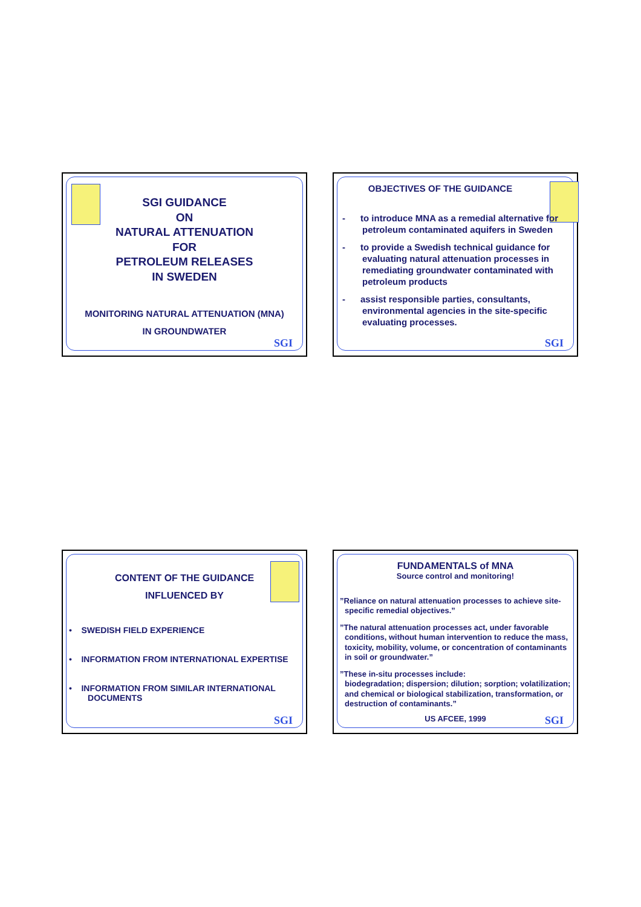SGI GUIDANCE
ON
NATURAL ATTENUATION
FOR
PETROLEUM RELEASES
IN SWEDEN
MONITORING NATURAL ATTENUATION (MNA)
IN GROUNDWATER
SGI
OBJECTIVES OF THE GUIDANCE
- to introduce MNA as a remedial alternative for petroleum contaminated aquifers in Sweden
- to provide a Swedish technical guidance for evaluating natural attenuation processes in remediating groundwater contaminated with petroleum products
- assist responsible parties, consultants, environmental agencies in the site-specific evaluating processes.
SGI
CONTENT OF THE GUIDANCE
INFLUENCED BY
• SWEDISH FIELD EXPERIENCE
• INFORMATION FROM INTERNATIONAL EXPERTISE
• INFORMATION FROM SIMILAR INTERNATIONAL
DOCUMENTS
SGI
FUNDAMENTALS of MNA
Source control and monitoring!
”Reliance on natural attenuation processes to achieve site-specific remedial objectives.”
”The natural attenuation processes act, under favorable conditions, without human intervention to reduce the mass, toxicity, mobility, volume, or concentration of contaminants in soil or groundwater.”
”These in-situ processes include:
biodegradation; dispersion; dilution; sorption; volatilization; and chemical or biological stabilization, transformation, or destruction of contaminants.”
US AFCEE, 1999
SGI